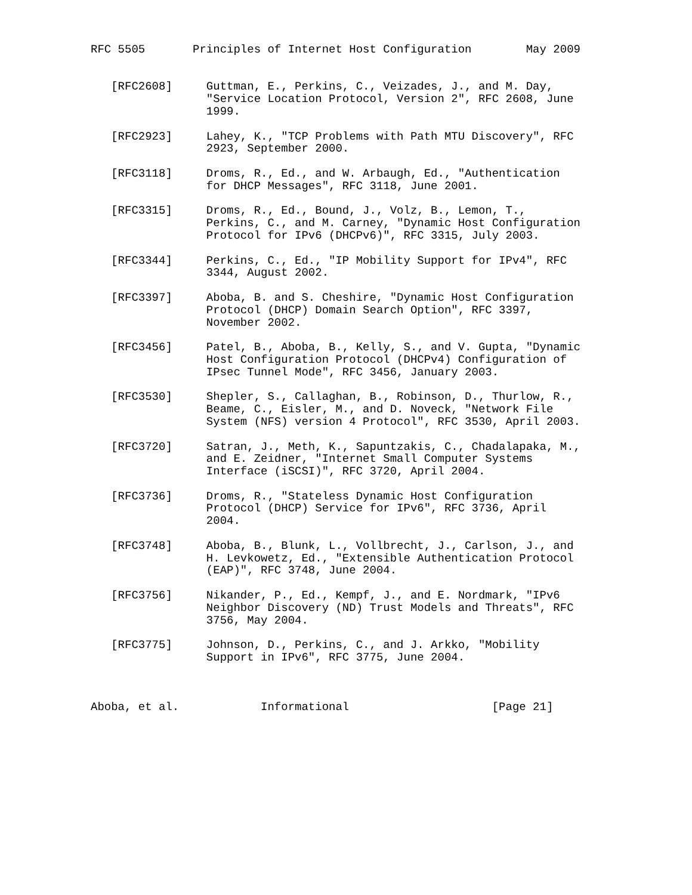RFC 5505       Principles of Internet Host Configuration        May 2009


   [RFC2608]     Guttman, E., Perkins, C., Veizades, J., and M. Day,
                 "Service Location Protocol, Version 2", RFC 2608, June
                 1999.

   [RFC2923]     Lahey, K., "TCP Problems with Path MTU Discovery", RFC
                 2923, September 2000.

   [RFC3118]     Droms, R., Ed., and W. Arbaugh, Ed., "Authentication
                 for DHCP Messages", RFC 3118, June 2001.

   [RFC3315]     Droms, R., Ed., Bound, J., Volz, B., Lemon, T.,
                 Perkins, C., and M. Carney, "Dynamic Host Configuration
                 Protocol for IPv6 (DHCPv6)", RFC 3315, July 2003.

   [RFC3344]     Perkins, C., Ed., "IP Mobility Support for IPv4", RFC
                 3344, August 2002.

   [RFC3397]     Aboba, B. and S. Cheshire, "Dynamic Host Configuration
                 Protocol (DHCP) Domain Search Option", RFC 3397,
                 November 2002.

   [RFC3456]     Patel, B., Aboba, B., Kelly, S., and V. Gupta, "Dynamic
                 Host Configuration Protocol (DHCPv4) Configuration of
                 IPsec Tunnel Mode", RFC 3456, January 2003.

   [RFC3530]     Shepler, S., Callaghan, B., Robinson, D., Thurlow, R.,
                 Beame, C., Eisler, M., and D. Noveck, "Network File
                 System (NFS) version 4 Protocol", RFC 3530, April 2003.

   [RFC3720]     Satran, J., Meth, K., Sapuntzakis, C., Chadalapaka, M.,
                 and E. Zeidner, "Internet Small Computer Systems
                 Interface (iSCSI)", RFC 3720, April 2004.

   [RFC3736]     Droms, R., "Stateless Dynamic Host Configuration
                 Protocol (DHCP) Service for IPv6", RFC 3736, April
                 2004.

   [RFC3748]     Aboba, B., Blunk, L., Vollbrecht, J., Carlson, J., and
                 H. Levkowetz, Ed., "Extensible Authentication Protocol
                 (EAP)", RFC 3748, June 2004.

   [RFC3756]     Nikander, P., Ed., Kempf, J., and E. Nordmark, "IPv6
                 Neighbor Discovery (ND) Trust Models and Threats", RFC
                 3756, May 2004.

   [RFC3775]     Johnson, D., Perkins, C., and J. Arkko, "Mobility
                 Support in IPv6", RFC 3775, June 2004.



Aboba, et al.            Informational                     [Page 21]